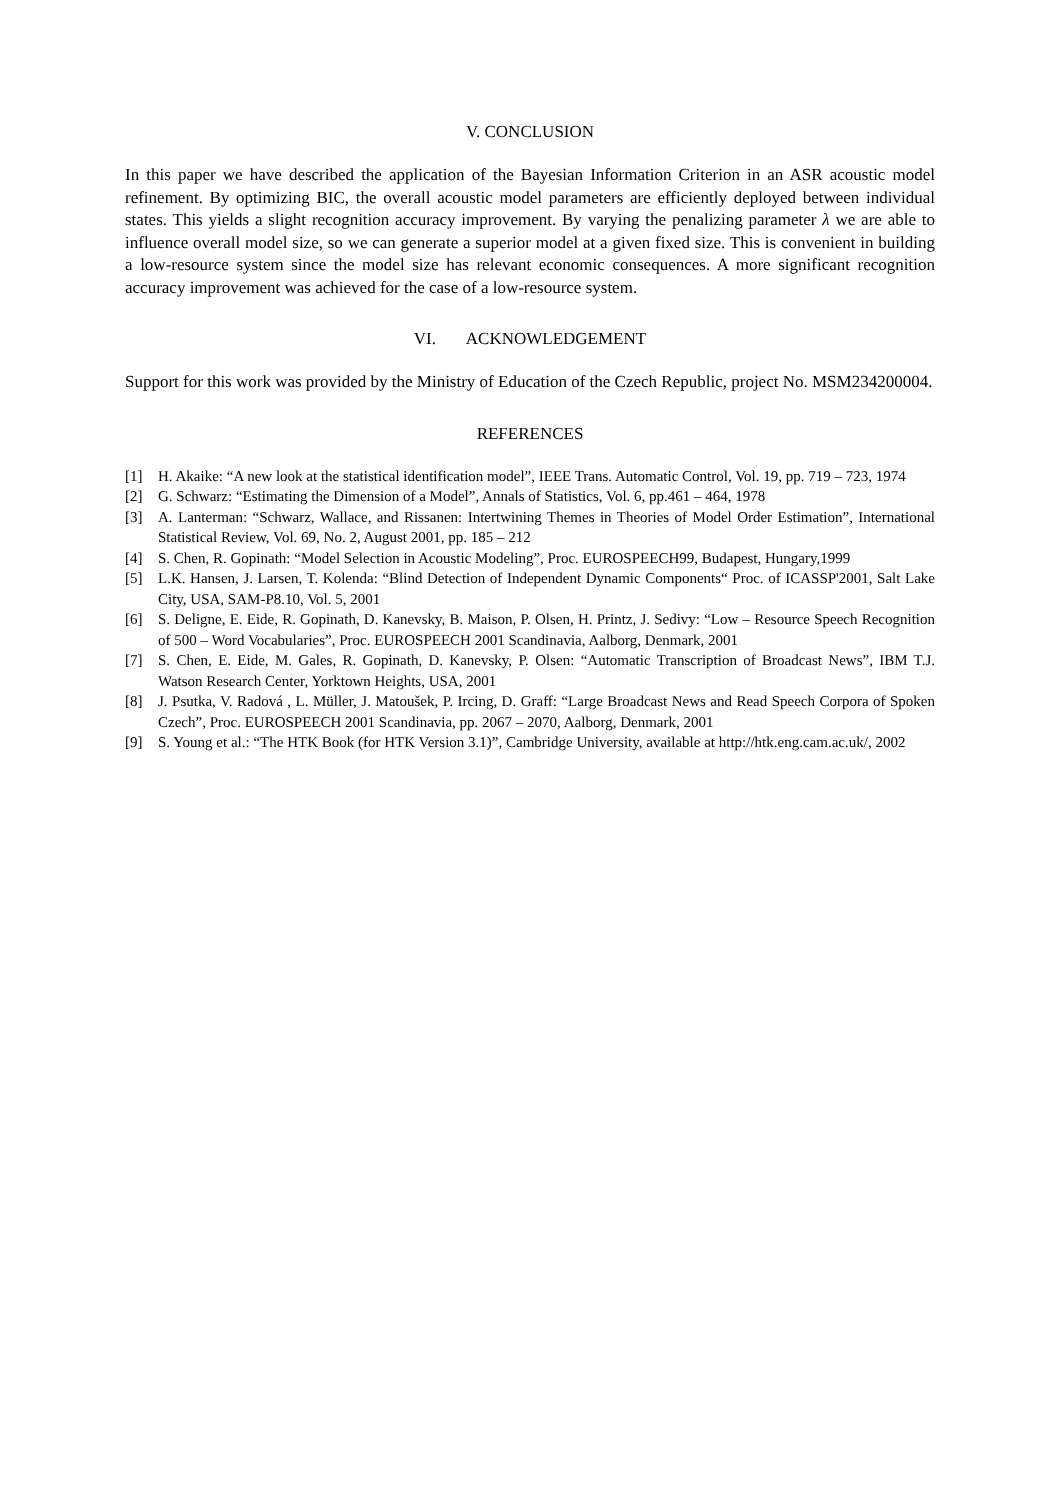V. CONCLUSION
In this paper we have described the application of the Bayesian Information Criterion in an ASR acoustic model refinement. By optimizing BIC, the overall acoustic model parameters are efficiently deployed between individual states. This yields a slight recognition accuracy improvement. By varying the penalizing parameter λ we are able to influence overall model size, so we can generate a superior model at a given fixed size. This is convenient in building a low-resource system since the model size has relevant economic consequences. A more significant recognition accuracy improvement was achieved for the case of a low-resource system.
VI. ACKNOWLEDGEMENT
Support for this work was provided by the Ministry of Education of the Czech Republic, project No. MSM234200004.
REFERENCES
[1] H. Akaike: “A new look at the statistical identification model”, IEEE Trans. Automatic Control, Vol. 19, pp. 719 – 723, 1974
[2] G. Schwarz: “Estimating the Dimension of a Model”, Annals of Statistics, Vol. 6, pp.461 – 464, 1978
[3] A. Lanterman: “Schwarz, Wallace, and Rissanen: Intertwining Themes in Theories of Model Order Estimation”, International Statistical Review, Vol. 69, No. 2, August 2001, pp. 185 – 212
[4] S. Chen, R. Gopinath: “Model Selection in Acoustic Modeling”, Proc. EUROSPEECH99, Budapest, Hungary,1999
[5] L.K. Hansen, J. Larsen, T. Kolenda: “Blind Detection of Independent Dynamic Components“ Proc. of ICASSP'2001, Salt Lake City, USA, SAM-P8.10, Vol. 5, 2001
[6] S. Deligne, E. Eide, R. Gopinath, D. Kanevsky, B. Maison, P. Olsen, H. Printz, J. Sedivy: “Low – Resource Speech Recognition of 500 – Word Vocabularies”, Proc. EUROSPEECH 2001 Scandinavia, Aalborg, Denmark, 2001
[7] S. Chen, E. Eide, M. Gales, R. Gopinath, D. Kanevsky, P. Olsen: “Automatic Transcription of Broadcast News”, IBM T.J. Watson Research Center, Yorktown Heights, USA, 2001
[8] J. Psutka, V. Radová , L. Müller, J. Matoušek, P. Ircing, D. Graff: “Large Broadcast News and Read Speech Corpora of Spoken Czech”, Proc. EUROSPEECH 2001 Scandinavia, pp. 2067 – 2070, Aalborg, Denmark, 2001
[9] S. Young et al.: “The HTK Book (for HTK Version 3.1)”, Cambridge University, available at http://htk.eng.cam.ac.uk/, 2002